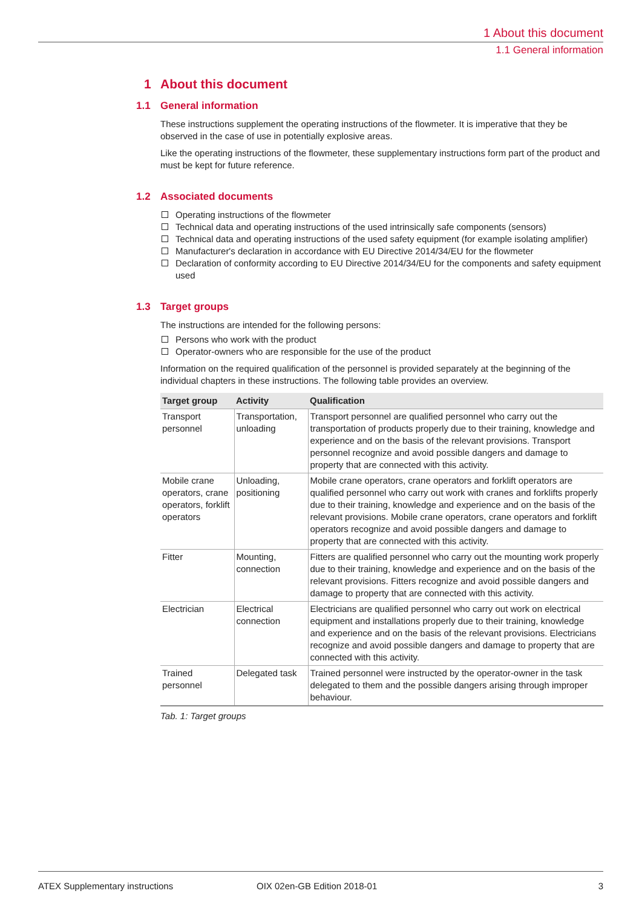1 About this document
1.1 General information
1 About this document
1.1 General information
These instructions supplement the operating instructions of the flowmeter. It is imperative that they be observed in the case of use in potentially explosive areas.
Like the operating instructions of the flowmeter, these supplementary instructions form part of the product and must be kept for future reference.
1.2 Associated documents
Operating instructions of the flowmeter
Technical data and operating instructions of the used intrinsically safe components (sensors)
Technical data and operating instructions of the used safety equipment (for example isolating amplifier)
Manufacturer's declaration in accordance with EU Directive 2014/34/EU for the flowmeter
Declaration of conformity according to EU Directive 2014/34/EU for the components and safety equipment used
1.3 Target groups
The instructions are intended for the following persons:
Persons who work with the product
Operator-owners who are responsible for the use of the product
Information on the required qualification of the personnel is provided separately at the beginning of the individual chapters in these instructions. The following table provides an overview.
| Target group | Activity | Qualification |
| --- | --- | --- |
| Transport personnel | Transportation, unloading | Transport personnel are qualified personnel who carry out the transportation of products properly due to their training, knowledge and experience and on the basis of the relevant provisions. Transport personnel recognize and avoid possible dangers and damage to property that are connected with this activity. |
| Mobile crane operators, crane operators, forklift operators | Unloading, positioning | Mobile crane operators, crane operators and forklift operators are qualified personnel who carry out work with cranes and forklifts properly due to their training, knowledge and experience and on the basis of the relevant provisions. Mobile crane operators, crane operators and forklift operators recognize and avoid possible dangers and damage to property that are connected with this activity. |
| Fitter | Mounting, connection | Fitters are qualified personnel who carry out the mounting work properly due to their training, knowledge and experience and on the basis of the relevant provisions. Fitters recognize and avoid possible dangers and damage to property that are connected with this activity. |
| Electrician | Electrical connection | Electricians are qualified personnel who carry out work on electrical equipment and installations properly due to their training, knowledge and experience and on the basis of the relevant provisions. Electricians recognize and avoid possible dangers and damage to property that are connected with this activity. |
| Trained personnel | Delegated task | Trained personnel were instructed by the operator-owner in the task delegated to them and the possible dangers arising through improper behaviour. |
Tab. 1: Target groups
ATEX Supplementary instructions OIX 02en-GB Edition 2018-01 3